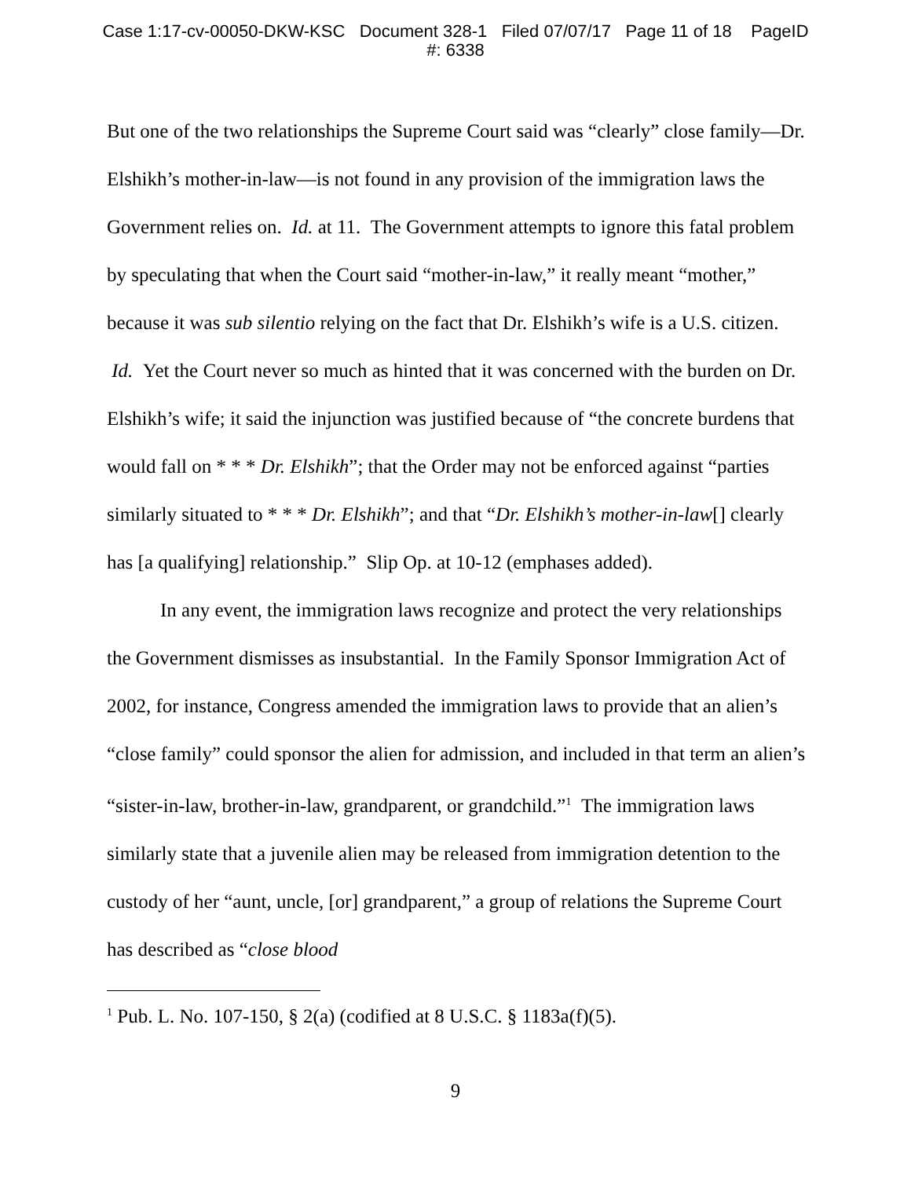Case 1:17-cv-00050-DKW-KSC Document 328-1 Filed 07/07/17 Page 11 of 18 PageID
#: 6338
But one of the two relationships the Supreme Court said was “clearly” close family—Dr. Elshikh’s mother-in-law—is not found in any provision of the immigration laws the Government relies on. Id. at 11. The Government attempts to ignore this fatal problem by speculating that when the Court said “mother-in-law,” it really meant “mother,” because it was sub silentio relying on the fact that Dr. Elshikh’s wife is a U.S. citizen. Id. Yet the Court never so much as hinted that it was concerned with the burden on Dr. Elshikh’s wife; it said the injunction was justified because of “the concrete burdens that would fall on * * * Dr. Elshikh”; that the Order may not be enforced against “parties similarly situated to * * * Dr. Elshikh”; and that “Dr. Elshikh’s mother-in-law[] clearly has [a qualifying] relationship.” Slip Op. at 10-12 (emphases added).
In any event, the immigration laws recognize and protect the very relationships the Government dismisses as insubstantial. In the Family Sponsor Immigration Act of 2002, for instance, Congress amended the immigration laws to provide that an alien’s “close family” could sponsor the alien for admission, and included in that term an alien’s “sister-in-law, brother-in-law, grandparent, or grandchild.”<sup>1</sup> The immigration laws similarly state that a juvenile alien may be released from immigration detention to the custody of her “aunt, uncle, [or] grandparent,” a group of relations the Supreme Court has described as “close blood
<sup>1</sup> Pub. L. No. 107-150, § 2(a) (codified at 8 U.S.C. § 1183a(f)(5).
9